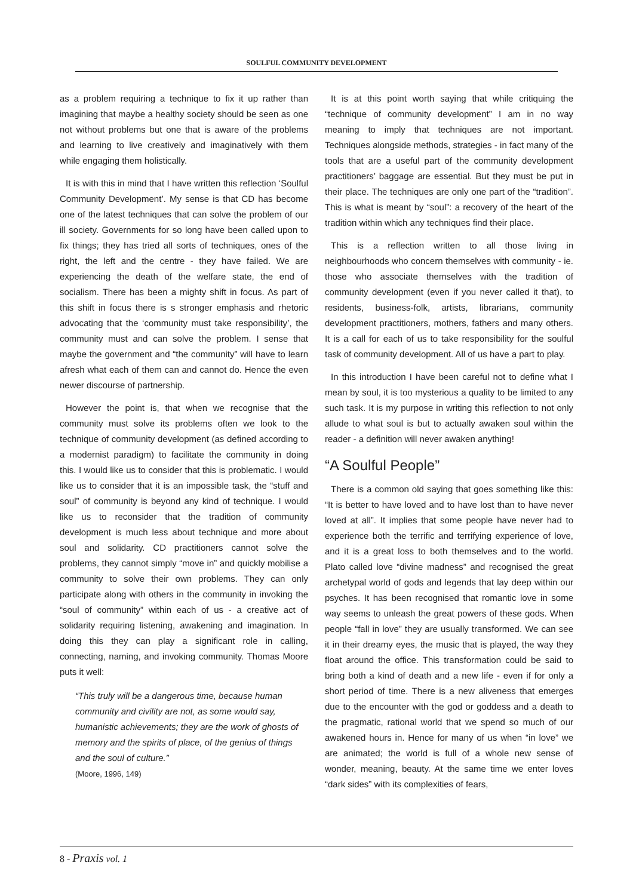SOULFUL COMMUNITY DEVELOPMENT
as a problem requiring a technique to fix it up rather than imagining that maybe a healthy society should be seen as one not without problems but one that is aware of the problems and learning to live creatively and imaginatively with them while engaging them holistically.
It is with this in mind that I have written this reflection ‘Soulful Community Development’. My sense is that CD has become one of the latest techniques that can solve the problem of our ill society. Governments for so long have been called upon to fix things; they has tried all sorts of techniques, ones of the right, the left and the centre - they have failed. We are experiencing the death of the welfare state, the end of socialism. There has been a mighty shift in focus. As part of this shift in focus there is s stronger emphasis and rhetoric advocating that the ‘community must take responsibility’, the community must and can solve the problem. I sense that maybe the government and “the community” will have to learn afresh what each of them can and cannot do. Hence the even newer discourse of partnership.
However the point is, that when we recognise that the community must solve its problems often we look to the technique of community development (as defined according to a modernist paradigm) to facilitate the community in doing this. I would like us to consider that this is problematic. I would like us to consider that it is an impossible task, the “stuff and soul” of community is beyond any kind of technique. I would like us to reconsider that the tradition of community development is much less about technique and more about soul and solidarity. CD practitioners cannot solve the problems, they cannot simply “move in” and quickly mobilise a community to solve their own problems. They can only participate along with others in the community in invoking the “soul of community” within each of us - a creative act of solidarity requiring listening, awakening and imagination. In doing this they can play a significant role in calling, connecting, naming, and invoking community. Thomas Moore puts it well:
“This truly will be a dangerous time, because human community and civility are not, as some would say, humanistic achievements; they are the work of ghosts of memory and the spirits of place, of the genius of things and the soul of culture.”
(Moore, 1996, 149)
It is at this point worth saying that while critiquing the “technique of community development” I am in no way meaning to imply that techniques are not important. Techniques alongside methods, strategies - in fact many of the tools that are a useful part of the community development practitioners’ baggage are essential. But they must be put in their place. The techniques are only one part of the “tradition”. This is what is meant by “soul”: a recovery of the heart of the tradition within which any techniques find their place.
This is a reflection written to all those living in neighbourhoods who concern themselves with community - ie. those who associate themselves with the tradition of community development (even if you never called it that), to residents, business-folk, artists, librarians, community development practitioners, mothers, fathers and many others. It is a call for each of us to take responsibility for the soulful task of community development. All of us have a part to play.
In this introduction I have been careful not to define what I mean by soul, it is too mysterious a quality to be limited to any such task. It is my purpose in writing this reflection to not only allude to what soul is but to actually awaken soul within the reader - a definition will never awaken anything!
“A Soulful People”
There is a common old saying that goes something like this: “It is better to have loved and to have lost than to have never loved at all”. It implies that some people have never had to experience both the terrific and terrifying experience of love, and it is a great loss to both themselves and to the world. Plato called love “divine madness” and recognised the great archetypal world of gods and legends that lay deep within our psyches. It has been recognised that romantic love in some way seems to unleash the great powers of these gods. When people “fall in love” they are usually transformed. We can see it in their dreamy eyes, the music that is played, the way they float around the office. This transformation could be said to bring both a kind of death and a new life - even if for only a short period of time. There is a new aliveness that emerges due to the encounter with the god or goddess and a death to the pragmatic, rational world that we spend so much of our awakened hours in. Hence for many of us when “in love” we are animated; the world is full of a whole new sense of wonder, meaning, beauty. At the same time we enter loves “dark sides” with its complexities of fears,
8 - Praxis vol. 1